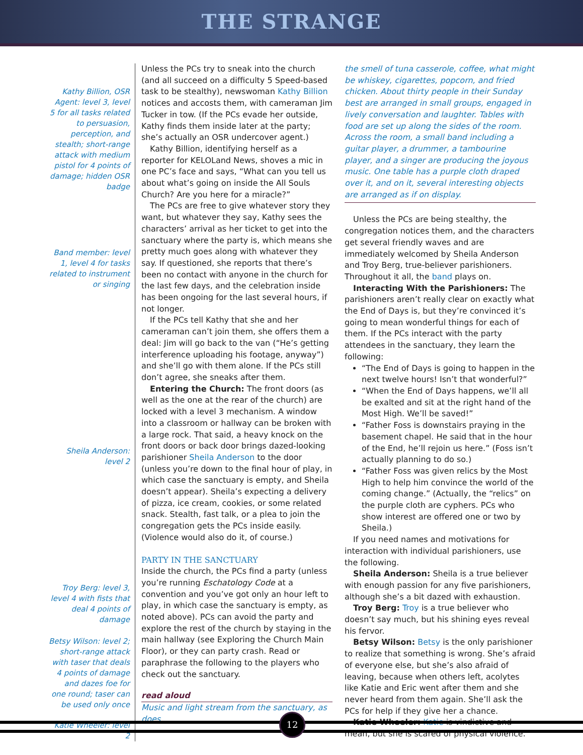THE STRANGE
Kathy Billion, OSR Agent: level 3, level 5 for all tasks related to persuasion, perception, and stealth; short-range attack with medium pistol for 4 points of damage; hidden OSR badge
Band member: level 1, level 4 for tasks related to instrument or singing
Sheila Anderson: level 2
Troy Berg: level 3, level 4 with fists that deal 4 points of damage
Betsy Wilson: level 2; short-range attack with taser that deals 4 points of damage and dazes foe for one round; taser can be used only once
Katie Wheeler: level 2
Unless the PCs try to sneak into the church (and all succeed on a difficulty 5 Speed-based task to be stealthy), newswoman Kathy Billion notices and accosts them, with cameraman Jim Tucker in tow. (If the PCs evade her outside, Kathy finds them inside later at the party; she’s actually an OSR undercover agent.)
Kathy Billion, identifying herself as a reporter for KELOLand News, shoves a mic in one PC’s face and says, “What can you tell us about what’s going on inside the All Souls Church? Are you here for a miracle?”
The PCs are free to give whatever story they want, but whatever they say, Kathy sees the characters’ arrival as her ticket to get into the sanctuary where the party is, which means she pretty much goes along with whatever they say. If questioned, she reports that there’s been no contact with anyone in the church for the last few days, and the celebration inside has been ongoing for the last several hours, if not longer.
If the PCs tell Kathy that she and her cameraman can’t join them, she offers them a deal: Jim will go back to the van (“He’s getting interference uploading his footage, anyway”) and she’ll go with them alone. If the PCs still don’t agree, she sneaks after them.
Entering the Church: The front doors (as well as the one at the rear of the church) are locked with a level 3 mechanism. A window into a classroom or hallway can be broken with a large rock. That said, a heavy knock on the front doors or back door brings dazed-looking parishioner Sheila Anderson to the door (unless you’re down to the final hour of play, in which case the sanctuary is empty, and Sheila doesn’t appear). Sheila’s expecting a delivery of pizza, ice cream, cookies, or some related snack. Stealth, fast talk, or a plea to join the congregation gets the PCs inside easily. (Violence would also do it, of course.)
PARTY IN THE SANCTUARY
Inside the church, the PCs find a party (unless you’re running Eschatology Code at a convention and you’ve got only an hour left to play, in which case the sanctuary is empty, as noted above). PCs can avoid the party and explore the rest of the church by staying in the main hallway (see Exploring the Church Main Floor), or they can party crash. Read or paraphrase the following to the players who check out the sanctuary.
read aloud
Music and light stream from the sanctuary, as does
the smell of tuna casserole, coffee, what might be whiskey, cigarettes, popcorn, and fried chicken. About thirty people in their Sunday best are arranged in small groups, engaged in lively conversation and laughter. Tables with food are set up along the sides of the room. Across the room, a small band including a guitar player, a drummer, a tambourine player, and a singer are producing the joyous music. One table has a purple cloth draped over it, and on it, several interesting objects are arranged as if on display.
Unless the PCs are being stealthy, the congregation notices them, and the characters get several friendly waves and are immediately welcomed by Sheila Anderson and Troy Berg, true-believer parishioners. Throughout it all, the band plays on.
Interacting With the Parishioners: The parishioners aren’t really clear on exactly what the End of Days is, but they’re convinced it’s going to mean wonderful things for each of them. If the PCs interact with the party attendees in the sanctuary, they learn the following:
“The End of Days is going to happen in the next twelve hours! Isn’t that wonderful?”
“When the End of Days happens, we’ll all be exalted and sit at the right hand of the Most High. We’ll be saved!”
“Father Foss is downstairs praying in the basement chapel. He said that in the hour of the End, he’ll rejoin us here.” (Foss isn’t actually planning to do so.)
“Father Foss was given relics by the Most High to help him convince the world of the coming change.” (Actually, the “relics” on the purple cloth are cyphers. PCs who show interest are offered one or two by Sheila.)
If you need names and motivations for interaction with individual parishioners, use the following.
Sheila Anderson: Sheila is a true believer with enough passion for any five parishioners, although she’s a bit dazed with exhaustion.
Troy Berg: Troy is a true believer who doesn’t say much, but his shining eyes reveal his fervor.
Betsy Wilson: Betsy is the only parishioner to realize that something is wrong. She’s afraid of everyone else, but she’s also afraid of leaving, because when others left, acolytes like Katie and Eric went after them and she never heard from them again. She’ll ask the PCs for help if they give her a chance.
Katie Wheeler: Katie is vindictive and mean, but she is scared of physical violence.
12